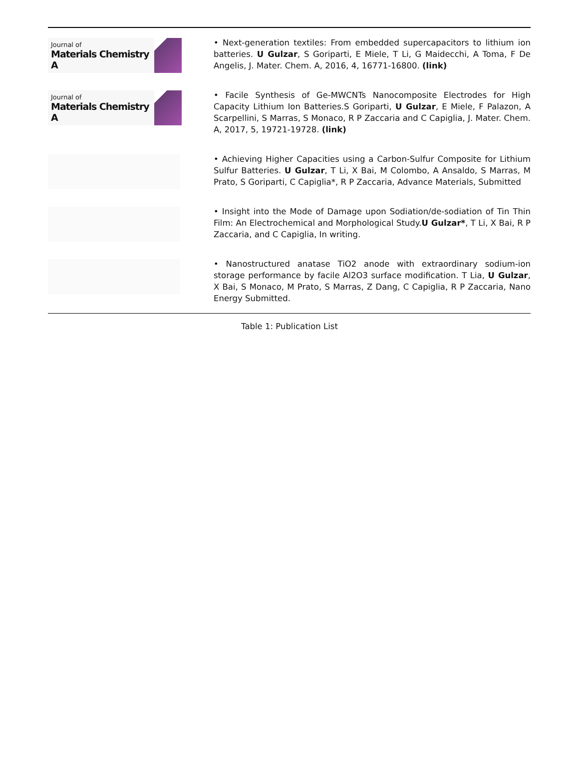| Journal of Materials Chemistry A | • Next-generation textiles: From embedded supercapacitors to lithium ion batteries. U Gulzar , S Goriparti, E Miele, T Li, G Maidecchi, A Toma, F De Angelis, J. Mater. Chem. A, 2016, 4, 16771-16800. (link) |
| Journal of Materials Chemistry A | • Facile Synthesis of Ge-MWCNTs Nanocomposite Electrodes for High Capacity Lithium Ion Batteries.S Goriparti, U Gulzar , E Miele, F Palazon, A Scarpellini, S Marras, S Monaco, R P Zaccaria and C Capiglia, J. Mater. Chem. A, 2017, 5, 19721-19728. (link) |
| | • Achieving Higher Capacities using a Carbon-Sulfur Composite for Lithium Sulfur Batteries. U Gulzar , T Li, X Bai, M Colombo, A Ansaldo, S Marras, M Prato, S Goriparti, C Capiglia*, R P Zaccaria, Advance Materials, Submitted |
| | • Insight into the Mode of Damage upon Sodiation/de-sodiation of Tin Thin Film: An Electrochemical and Morphological Study. U Gulzar* , T Li, X Bai, R P Zaccaria, and C Capiglia, In writing. |
| | • Nanostructured anatase TiO2 anode with extraordinary sodium-ion storage performance by facile Al2O3 surface modification. T Lia, U Gulzar , X Bai, S Monaco, M Prato, S Marras, Z Dang, C Capiglia, R P Zaccaria, Nano Energy Submitted. |
Table 1: Publication List